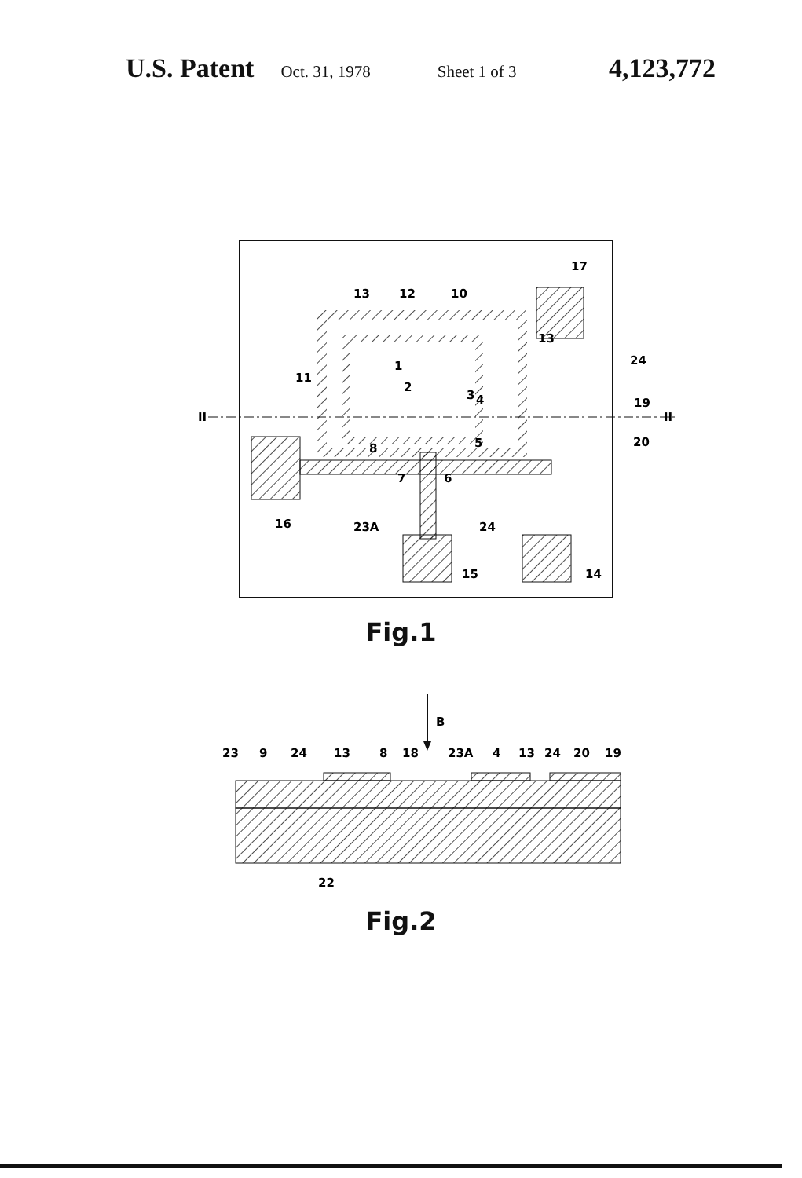U.S. Patent Oct. 31, 1978 Sheet 1 of 3 4,123,772
II
II
13
12
10
17
24
13
19
20
11
16
23A
24
15
14
1
2
3
4
5
6
7
8
Fig.1
B
23
9
24
13
8
18
23A
4
13
24
20
19
22
Fig.2